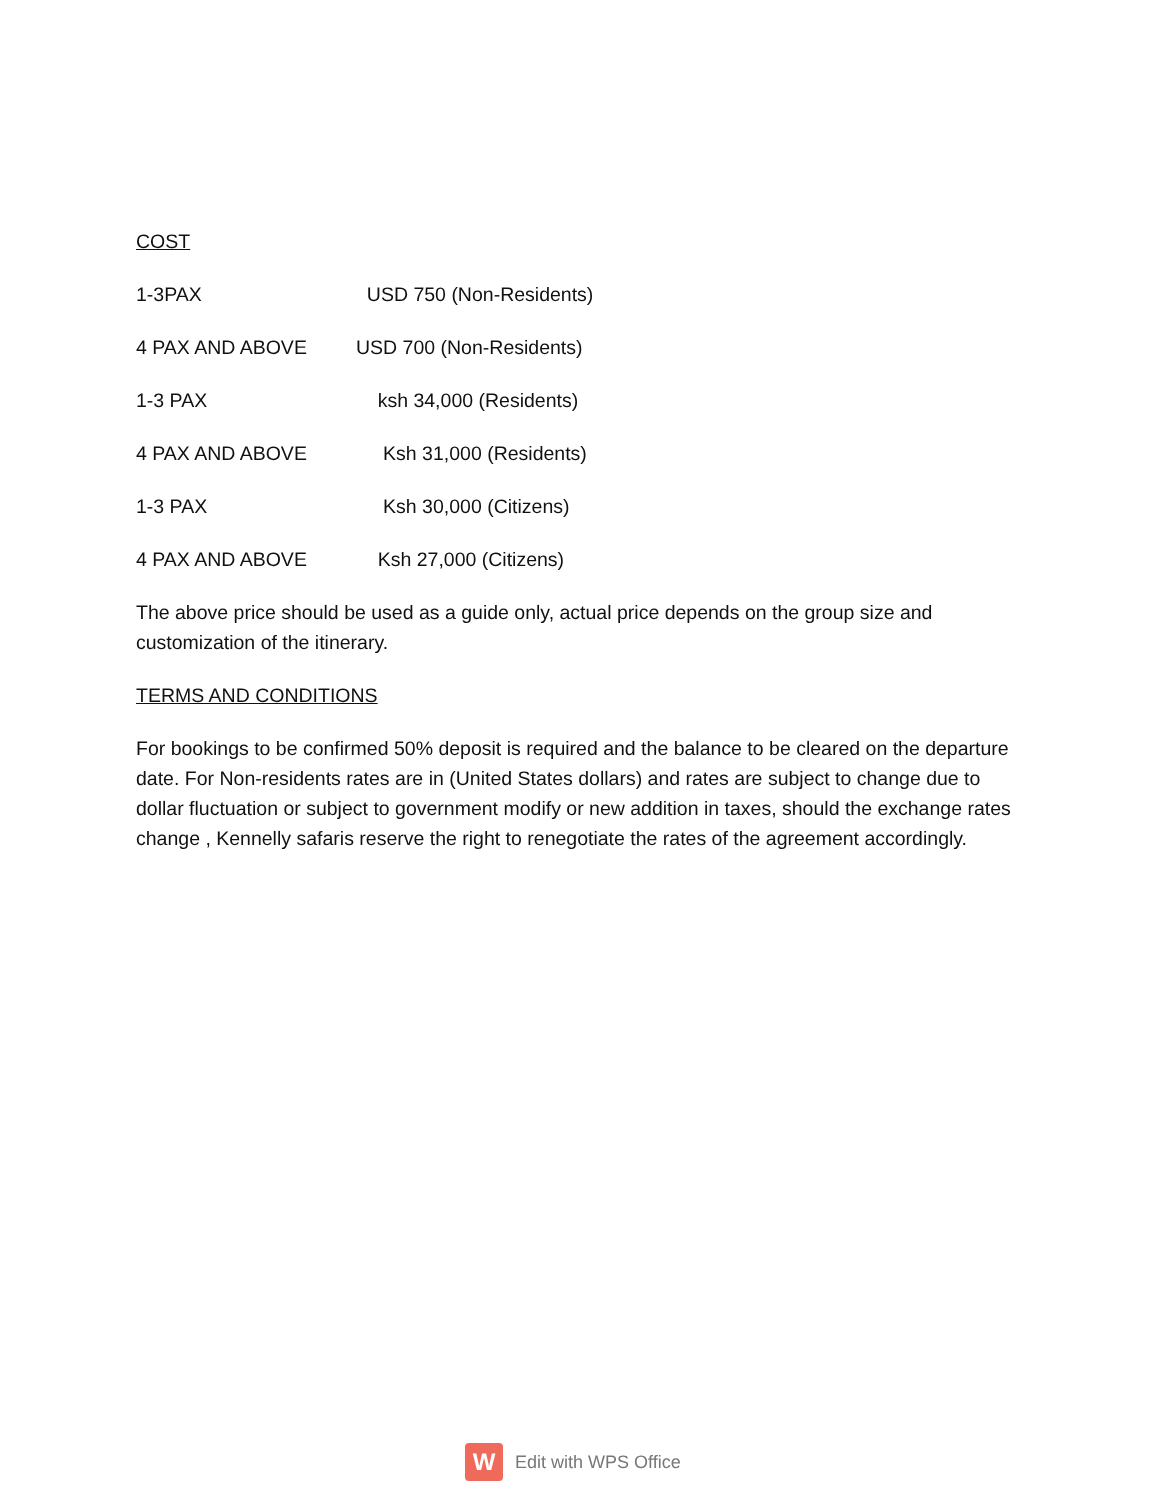COST
1-3PAX USD 750 (Non-Residents)
4 PAX AND ABOVE USD 700 (Non-Residents)
1-3 PAX ksh 34,000 (Residents)
4 PAX AND ABOVE Ksh 31,000 (Residents)
1-3 PAX Ksh 30,000 (Citizens)
4 PAX AND ABOVE Ksh 27,000 (Citizens)
The above price should be used as a guide only, actual price depends on the group size and customization of the itinerary.
TERMS AND CONDITIONS
For bookings to be confirmed 50% deposit is required and the balance to be cleared on the departure date. For Non-residents rates are in (United States dollars) and rates are subject to change due to dollar fluctuation or subject to government modify or new addition in taxes, should the exchange rates change , Kennelly safaris reserve the right to renegotiate the rates of the agreement accordingly.
W
Edit with WPS Office